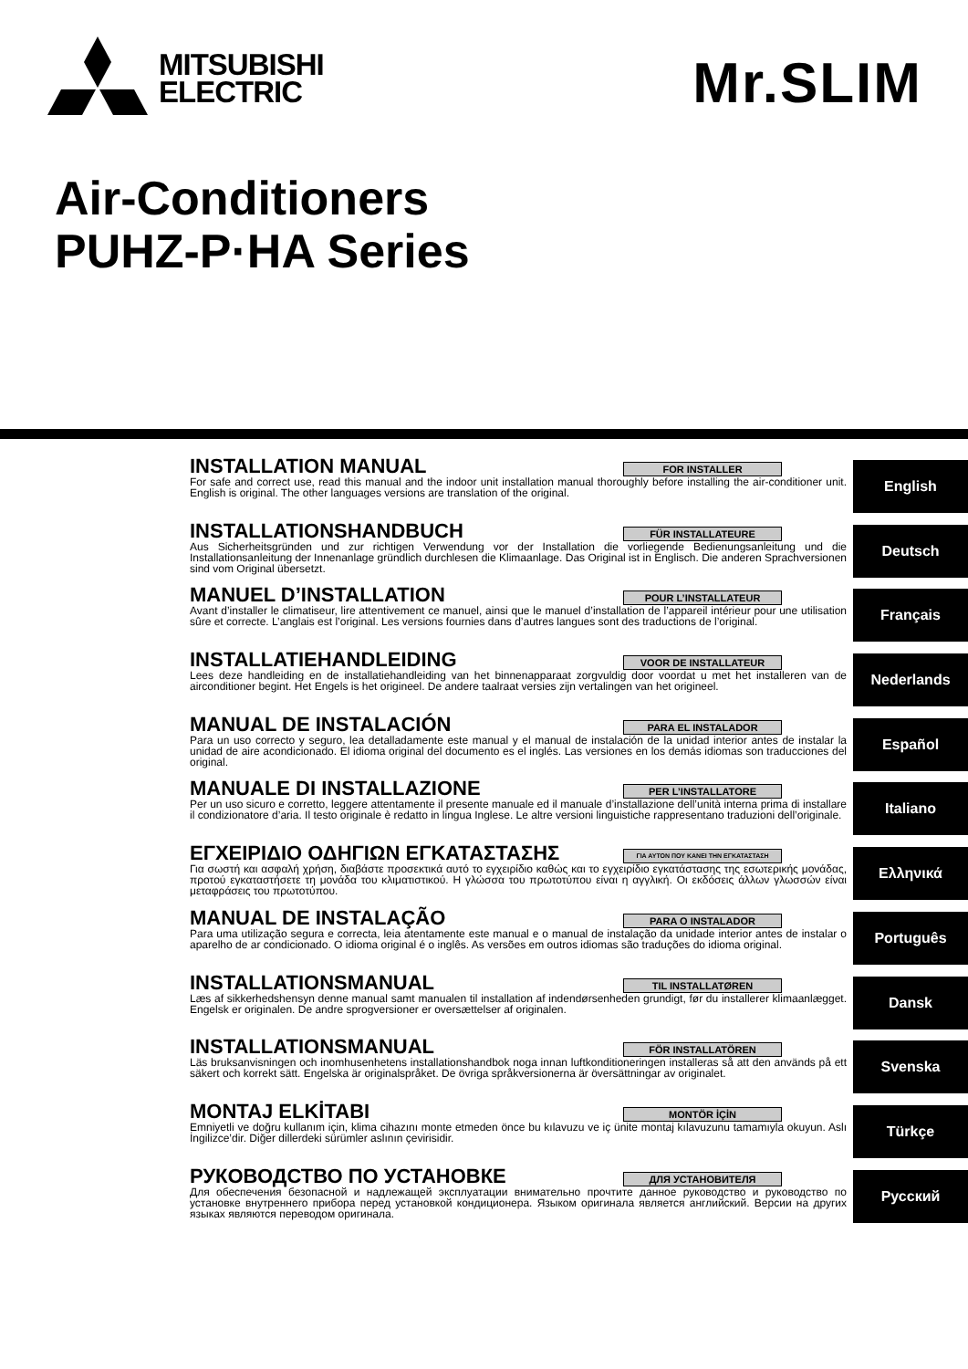MITSUBISHI
ELECTRIC
Mr.SLIM
Air-Conditioners
PUHZ-P·HA Series
INSTALLATION MANUAL
FOR INSTALLER
For safe and correct use, read this manual and the indoor unit installation manual thoroughly before installing the air-conditioner unit. English is original. The other languages versions are translation of the original.
INSTALLATIONSHANDBUCH
FÜR INSTALLATEURE
Aus Sicherheitsgründen und zur richtigen Verwendung vor der Installation die vorliegende Bedienungsanleitung und die Installationsanleitung der Innenanlage gründlich durchlesen die Klimaanlage. Das Original ist in Englisch. Die anderen Sprachversionen sind vom Original übersetzt.
MANUEL D’INSTALLATION
POUR L’INSTALLATEUR
Avant d’installer le climatiseur, lire attentivement ce manuel, ainsi que le manuel d’installation de l’appareil intérieur pour une utilisation sûre et correcte. L’anglais est l’original. Les versions fournies dans d’autres langues sont des traductions de l’original.
INSTALLATIEHANDLEIDING
VOOR DE INSTALLATEUR
Lees deze handleiding en de installatiehandleiding van het binnenapparaat zorgvuldig door voordat u met het installeren van de airconditioner begint. Het Engels is het origineel. De andere taalraat versies zijn vertalingen van het origineel.
MANUAL DE INSTALACIÓN
PARA EL INSTALADOR
Para un uso correcto y seguro, lea detalladamente este manual y el manual de instalación de la unidad interior antes de instalar la unidad de aire acondicionado. El idioma original del documento es el inglés. Las versiones en los demás idiomas son traducciones del original.
MANUALE DI INSTALLAZIONE
PER L’INSTALLATORE
Per un uso sicuro e corretto, leggere attentamente il presente manuale ed il manuale d’installazione dell’unità interna prima di installare il condizionatore d’aria. Il testo originale è redatto in lingua Inglese. Le altre versioni linguistiche rappresentano traduzioni dell’originale.
ΕΓΧΕΙΡΙΔΙΟ ΟΔΗΓΙΩΝ ΕΓΚΑΤΑΣΤΑΣΗΣ
ΓΙΑ ΑΥΤΟΝ ΠΟΥ ΚΑΝΕΙ ΤΗΝ ΕΓΚΑΤΑΣΤΑΣΗ
Για σωστή και ασφαλή χρήση, διαβάστε προσεκτικά αυτό το εγχειρίδιο καθώς και το εγχειρίδιο εγκατάστασης της εσωτερικής μονάδας, προτού εγκαταστήσετε τη μονάδα του κλιματιστικού. Η γλώσσα του πρωτοτύπου είναι η αγγλική. Οι εκδόσεις άλλων γλωσσών είναι μεταφράσεις του πρωτοτύπου.
MANUAL DE INSTALAÇÃO
PARA O INSTALADOR
Para uma utilização segura e correcta, leia atentamente este manual e o manual de instalação da unidade interior antes de instalar o aparelho de ar condicionado. O idioma original é o inglês. As versões em outros idiomas são traduções do idioma original.
INSTALLATIONSMANUAL
TIL INSTALLATØREN
Læs af sikkerhedshensyn denne manual samt manualen til installation af indendørsenheden grundigt, før du installerer klimaanlægget. Engelsk er originalen. De andre sprogversioner er oversættelser af originalen.
INSTALLATIONSMANUAL
FÖR INSTALLATÖREN
Läs bruksanvisningen och inomhusenhetens installationshandbok noga innan luftkonditioneringen installeras så att den används på ett säkert och korrekt sätt. Engelska är originalspråket. De övriga språkversionerna är översättningar av originalet.
MONTAJ ELKİTABI
MONTÖR İÇİN
Emniyetli ve doğru kullanım için, klima cihazını monte etmeden önce bu kılavuzu ve iç ünite montaj kılavuzunu tamamıyla okuyun. Aslı İngilizce’dir. Diğer dillerdeki sürümler aslının çevirisidir.
РУКОВОДСТВО ПО УСТАНОВКЕ
ДЛЯ УСТАНОВИТЕЛЯ
Для обеспечения безопасной и надлежащей эксплуатации внимательно прочтите данное руководство и руководство по установке внутреннего прибора перед установкой кондиционера. Языком оригинала является английский. Версии на других языках являются переводом оригинала.
English
Deutsch
Français
Nederlands
Español
Italiano
Ελληνικά
Português
Dansk
Svenska
Türkçe
Русский